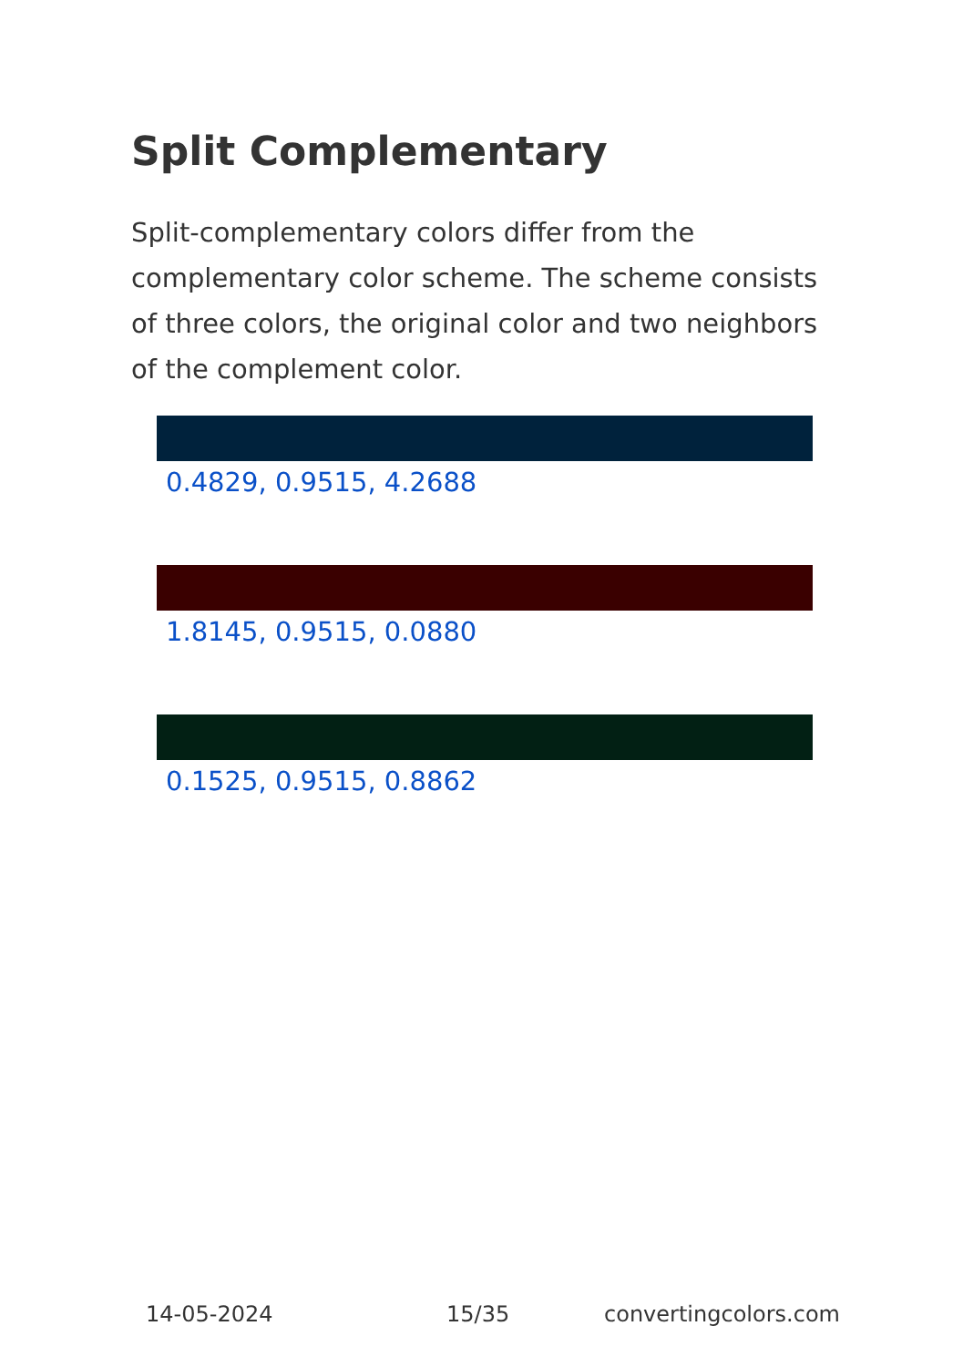Split Complementary
Split-complementary colors differ from the complementary color scheme. The scheme consists of three colors, the original color and two neighbors of the complement color.
0.4829, 0.9515, 4.2688
1.8145, 0.9515, 0.0880
0.1525, 0.9515, 0.8862
14-05-2024 15/35 convertingcolors.com